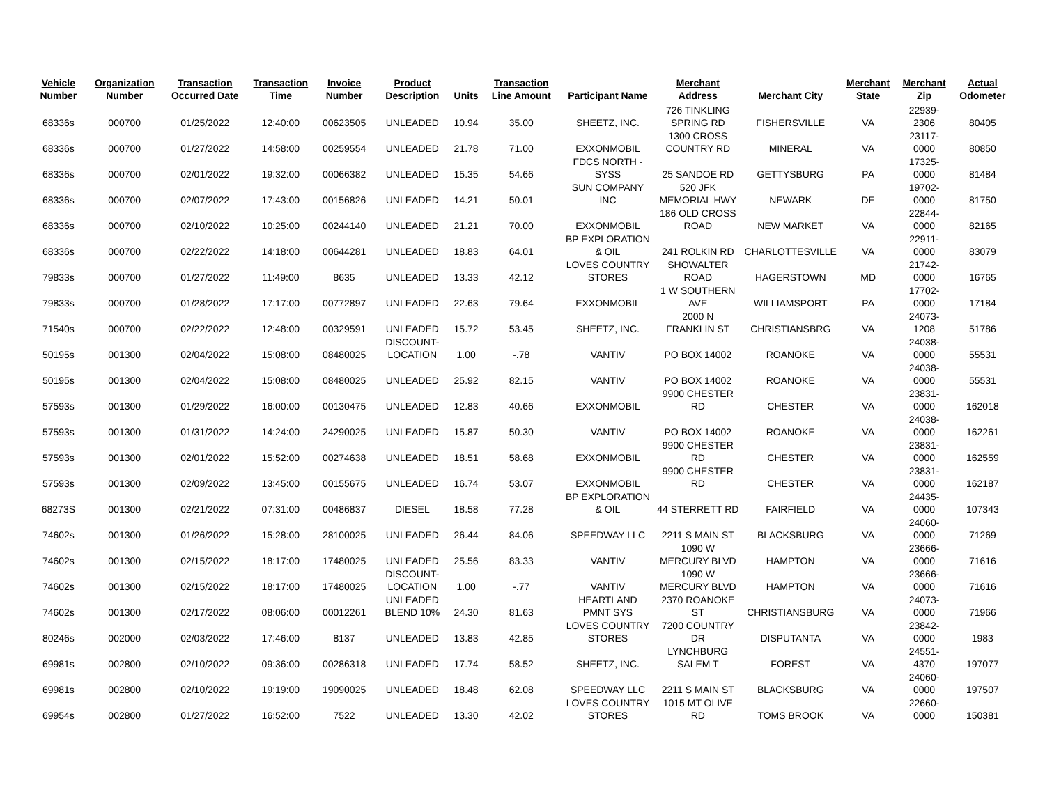| Vehicle Number | Organization Number | Transaction Occurred Date | Transaction Time | Invoice Number | Product Description | Units | Transaction Line Amount | Participant Name | Merchant Address | Merchant City | Merchant State | Merchant Zip | Actual Odometer |
| --- | --- | --- | --- | --- | --- | --- | --- | --- | --- | --- | --- | --- | --- |
| 68336s | 000700 | 01/25/2022 | 12:40:00 | 00623505 | UNLEADED | 10.94 | 35.00 | SHEETZ, INC. | 726 TINKLING SPRING RD | FISHERSVILLE | VA | 22939-2306 | 80405 |
| 68336s | 000700 | 01/27/2022 | 14:58:00 | 00259554 | UNLEADED | 21.78 | 71.00 | EXXONMOBIL | 1300 CROSS COUNTRY RD | MINERAL | VA | 23117-0000 | 80850 |
| 68336s | 000700 | 02/01/2022 | 19:32:00 | 00066382 | UNLEADED | 15.35 | 54.66 | FDCS NORTH - SYSS | 25 SANDOE RD | GETTYSBURG | PA | 17325-0000 | 81484 |
| 68336s | 000700 | 02/07/2022 | 17:43:00 | 00156826 | UNLEADED | 14.21 | 50.01 | SUN COMPANY INC | 520 JFK MEMORIAL HWY | NEWARK | DE | 19702-0000 | 81750 |
| 68336s | 000700 | 02/10/2022 | 10:25:00 | 00244140 | UNLEADED | 21.21 | 70.00 | EXXONMOBIL | 186 OLD CROSS ROAD | NEW MARKET | VA | 22844-0000 | 82165 |
| 68336s | 000700 | 02/22/2022 | 14:18:00 | 00644281 | UNLEADED | 18.83 | 64.01 | BP EXPLORATION & OIL | 241 ROLKIN RD | CHARLOTTESVILLE | VA | 22911-0000 | 83079 |
| 79833s | 000700 | 01/27/2022 | 11:49:00 | 8635 | UNLEADED | 13.33 | 42.12 | LOVES COUNTRY STORES | SHOWALTER ROAD | HAGERSTOWN | MD | 21742-0000 | 16765 |
| 79833s | 000700 | 01/28/2022 | 17:17:00 | 00772897 | UNLEADED | 22.63 | 79.64 | EXXONMOBIL | 1 W SOUTHERN AVE | WILLIAMSPORT | PA | 17702-0000 | 17184 |
| 71540s | 000700 | 02/22/2022 | 12:48:00 | 00329591 | UNLEADED | 15.72 | 53.45 | SHEETZ, INC. | 2000 N FRANKLIN ST | CHRISTIANSBRG | VA | 24073-1208 | 51786 |
| 50195s | 001300 | 02/04/2022 | 15:08:00 | 08480025 | DISCOUNT-LOCATION | 1.00 | -.78 | VANTIV | PO BOX 14002 | ROANOKE | VA | 24038-0000 | 55531 |
| 50195s | 001300 | 02/04/2022 | 15:08:00 | 08480025 | UNLEADED | 25.92 | 82.15 | VANTIV | PO BOX 14002 | ROANOKE | VA | 24038-0000 | 55531 |
| 57593s | 001300 | 01/29/2022 | 16:00:00 | 00130475 | UNLEADED | 12.83 | 40.66 | EXXONMOBIL | 9900 CHESTER RD | CHESTER | VA | 23831-0000 | 162018 |
| 57593s | 001300 | 01/31/2022 | 14:24:00 | 24290025 | UNLEADED | 15.87 | 50.30 | VANTIV | PO BOX 14002 | ROANOKE | VA | 24038-0000 | 162261 |
| 57593s | 001300 | 02/01/2022 | 15:52:00 | 00274638 | UNLEADED | 18.51 | 58.68 | EXXONMOBIL | 9900 CHESTER RD | CHESTER | VA | 23831-0000 | 162559 |
| 57593s | 001300 | 02/09/2022 | 13:45:00 | 00155675 | UNLEADED | 16.74 | 53.07 | EXXONMOBIL | 9900 CHESTER RD | CHESTER | VA | 23831-0000 | 162187 |
| 68273S | 001300 | 02/21/2022 | 07:31:00 | 00486837 | DIESEL | 18.58 | 77.28 | BP EXPLORATION & OIL | 44 STERRETT RD | FAIRFIELD | VA | 24435-0000 | 107343 |
| 74602s | 001300 | 01/26/2022 | 15:28:00 | 28100025 | UNLEADED | 26.44 | 84.06 | SPEEDWAY LLC | 2211 S MAIN ST | BLACKSBURG | VA | 24060-0000 | 71269 |
| 74602s | 001300 | 02/15/2022 | 18:17:00 | 17480025 | UNLEADED | 25.56 | 83.33 | VANTIV | 1090 W MERCURY BLVD | HAMPTON | VA | 23666-0000 | 71616 |
| 74602s | 001300 | 02/15/2022 | 18:17:00 | 17480025 | DISCOUNT-LOCATION | 1.00 | -.77 | VANTIV | 1090 W MERCURY BLVD | HAMPTON | VA | 23666-0000 | 71616 |
| 74602s | 001300 | 02/17/2022 | 08:06:00 | 00012261 | UNLEADED BLEND 10% | 24.30 | 81.63 | HEARTLAND PMNT SYS | 2370 ROANOKE ST | CHRISTIANSBURG | VA | 24073-0000 | 71966 |
| 80246s | 002000 | 02/03/2022 | 17:46:00 | 8137 | UNLEADED | 13.83 | 42.85 | LOVES COUNTRY STORES | 7200 COUNTRY DR | DISPUTANTA | VA | 23842-0000 | 1983 |
| 69981s | 002800 | 02/10/2022 | 09:36:00 | 00286318 | UNLEADED | 17.74 | 58.52 | SHEETZ, INC. | LYNCHBURG SALEM T | FOREST | VA | 24551-4370 | 197077 |
| 69981s | 002800 | 02/10/2022 | 19:19:00 | 19090025 | UNLEADED | 18.48 | 62.08 | SPEEDWAY LLC | 2211 S MAIN ST | BLACKSBURG | VA | 24060-0000 | 197507 |
| 69954s | 002800 | 01/27/2022 | 16:52:00 | 7522 | UNLEADED | 13.30 | 42.02 | LOVES COUNTRY STORES | 1015 MT OLIVE RD | TOMS BROOK | VA | 22660-0000 | 150381 |